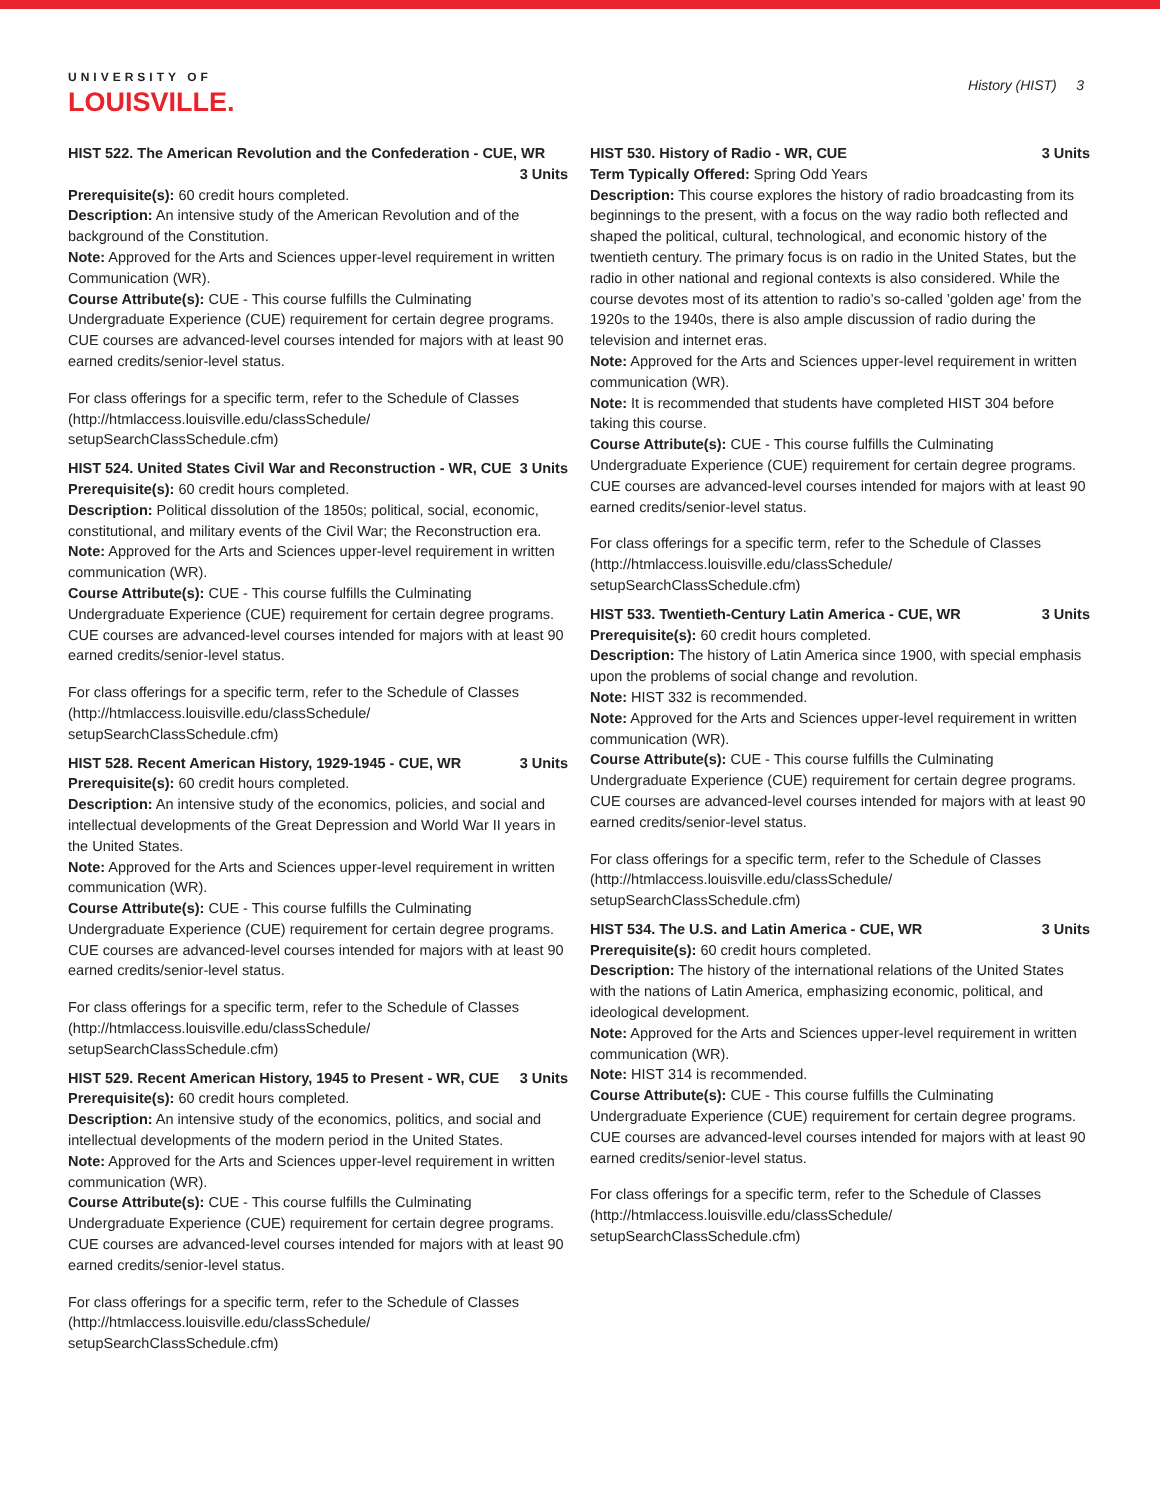UNIVERSITY OF
LOUISVILLE.
History (HIST) 3
HIST 522. The American Revolution and the Confederation - CUE, WR
3 Units
Prerequisite(s): 60 credit hours completed.
Description: An intensive study of the American Revolution and of the background of the Constitution.
Note: Approved for the Arts and Sciences upper-level requirement in written Communication (WR).
Course Attribute(s): CUE - This course fulfills the Culminating Undergraduate Experience (CUE) requirement for certain degree programs. CUE courses are advanced-level courses intended for majors with at least 90 earned credits/senior-level status.
For class offerings for a specific term, refer to the Schedule of Classes (http://htmlaccess.louisville.edu/classSchedule/ setupSearchClassSchedule.cfm)
HIST 524. United States Civil War and Reconstruction - WR, CUE 3 Units
Prerequisite(s): 60 credit hours completed.
Description: Political dissolution of the 1850s; political, social, economic, constitutional, and military events of the Civil War; the Reconstruction era.
Note: Approved for the Arts and Sciences upper-level requirement in written communication (WR).
Course Attribute(s): CUE - This course fulfills the Culminating Undergraduate Experience (CUE) requirement for certain degree programs. CUE courses are advanced-level courses intended for majors with at least 90 earned credits/senior-level status.
For class offerings for a specific term, refer to the Schedule of Classes (http://htmlaccess.louisville.edu/classSchedule/ setupSearchClassSchedule.cfm)
HIST 528. Recent American History, 1929-1945 - CUE, WR 3 Units
Prerequisite(s): 60 credit hours completed.
Description: An intensive study of the economics, policies, and social and intellectual developments of the Great Depression and World War II years in the United States.
Note: Approved for the Arts and Sciences upper-level requirement in written communication (WR).
Course Attribute(s): CUE - This course fulfills the Culminating Undergraduate Experience (CUE) requirement for certain degree programs. CUE courses are advanced-level courses intended for majors with at least 90 earned credits/senior-level status.
For class offerings for a specific term, refer to the Schedule of Classes (http://htmlaccess.louisville.edu/classSchedule/ setupSearchClassSchedule.cfm)
HIST 529. Recent American History, 1945 to Present - WR, CUE 3 Units
Prerequisite(s): 60 credit hours completed.
Description: An intensive study of the economics, politics, and social and intellectual developments of the modern period in the United States.
Note: Approved for the Arts and Sciences upper-level requirement in written communication (WR).
Course Attribute(s): CUE - This course fulfills the Culminating Undergraduate Experience (CUE) requirement for certain degree programs. CUE courses are advanced-level courses intended for majors with at least 90 earned credits/senior-level status.
For class offerings for a specific term, refer to the Schedule of Classes (http://htmlaccess.louisville.edu/classSchedule/ setupSearchClassSchedule.cfm)
HIST 530. History of Radio - WR, CUE 3 Units
Term Typically Offered: Spring Odd Years
Description: This course explores the history of radio broadcasting from its beginnings to the present, with a focus on the way radio both reflected and shaped the political, cultural, technological, and economic history of the twentieth century. The primary focus is on radio in the United States, but the radio in other national and regional contexts is also considered. While the course devotes most of its attention to radio’s so-called ’golden age’ from the 1920s to the 1940s, there is also ample discussion of radio during the television and internet eras.
Note: Approved for the Arts and Sciences upper-level requirement in written communication (WR).
Note: It is recommended that students have completed HIST 304 before taking this course.
Course Attribute(s): CUE - This course fulfills the Culminating Undergraduate Experience (CUE) requirement for certain degree programs. CUE courses are advanced-level courses intended for majors with at least 90 earned credits/senior-level status.
For class offerings for a specific term, refer to the Schedule of Classes (http://htmlaccess.louisville.edu/classSchedule/ setupSearchClassSchedule.cfm)
HIST 533. Twentieth-Century Latin America - CUE, WR 3 Units
Prerequisite(s): 60 credit hours completed.
Description: The history of Latin America since 1900, with special emphasis upon the problems of social change and revolution.
Note: HIST 332 is recommended.
Note: Approved for the Arts and Sciences upper-level requirement in written communication (WR).
Course Attribute(s): CUE - This course fulfills the Culminating Undergraduate Experience (CUE) requirement for certain degree programs. CUE courses are advanced-level courses intended for majors with at least 90 earned credits/senior-level status.
For class offerings for a specific term, refer to the Schedule of Classes (http://htmlaccess.louisville.edu/classSchedule/ setupSearchClassSchedule.cfm)
HIST 534. The U.S. and Latin America - CUE, WR 3 Units
Prerequisite(s): 60 credit hours completed.
Description: The history of the international relations of the United States with the nations of Latin America, emphasizing economic, political, and ideological development.
Note: Approved for the Arts and Sciences upper-level requirement in written communication (WR).
Note: HIST 314 is recommended.
Course Attribute(s): CUE - This course fulfills the Culminating Undergraduate Experience (CUE) requirement for certain degree programs. CUE courses are advanced-level courses intended for majors with at least 90 earned credits/senior-level status.
For class offerings for a specific term, refer to the Schedule of Classes (http://htmlaccess.louisville.edu/classSchedule/ setupSearchClassSchedule.cfm)